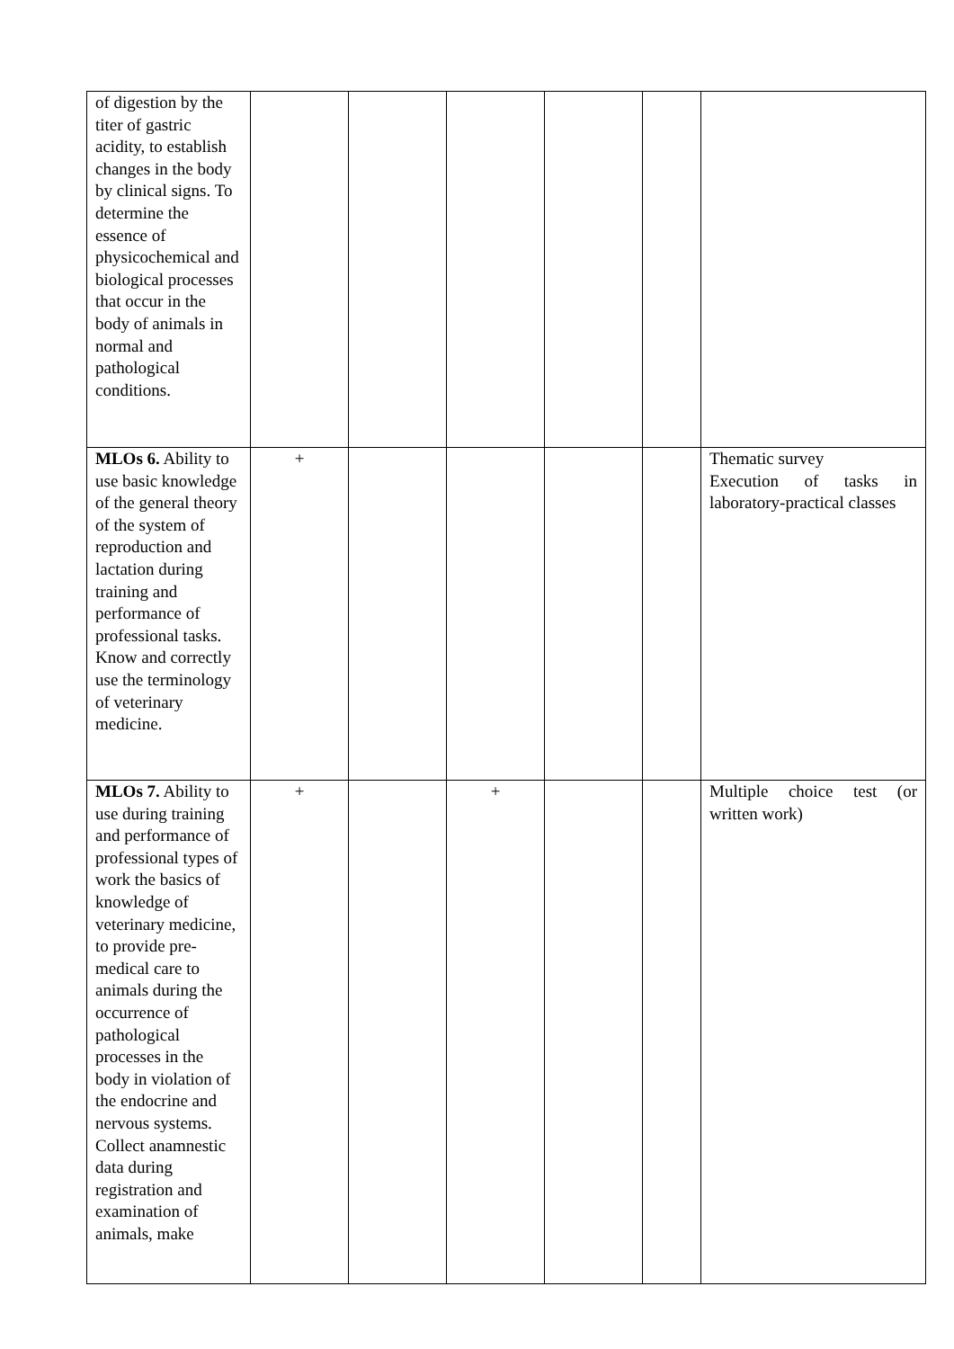| of digestion by the titer of gastric acidity, to establish changes in the body by clinical signs. To determine the essence of physicochemical and biological processes that occur in the body of animals in normal and pathological conditions. | | | | | | |
| MLOs 6. Ability to use basic knowledge of the general theory of the system of reproduction and lactation during training and performance of professional tasks. Know and correctly use the terminology of veterinary medicine. | + | | | | | Thematic survey Execution of tasks in laboratory-practical classes |
| MLOs 7. Ability to use during training and performance of professional types of work the basics of knowledge of veterinary medicine, to provide pre-medical care to animals during the occurrence of pathological processes in the body in violation of the endocrine and nervous systems. Collect anamnestic data during registration and examination of animals, make | + | | + | | | Multiple choice test (or written work) |